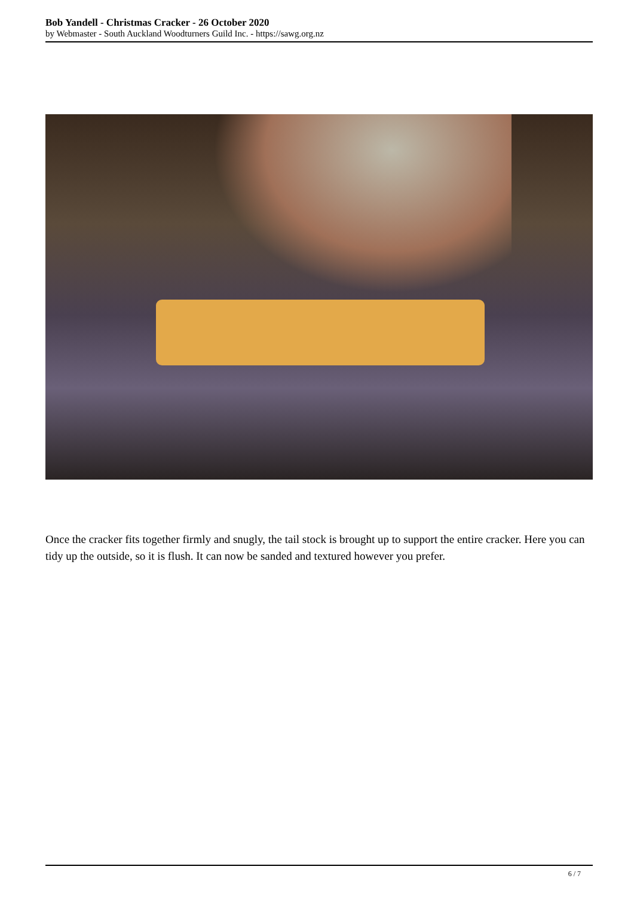Bob Yandell - Christmas Cracker - 26 October 2020
by Webmaster - South Auckland Woodturners Guild Inc. - https://sawg.org.nz
Once the cracker fits together firmly and snugly, the tail stock is brought up to support the entire cracker. Here you can tidy up the outside, so it is flush. It can now be sanded and textured however you prefer.
6 / 7